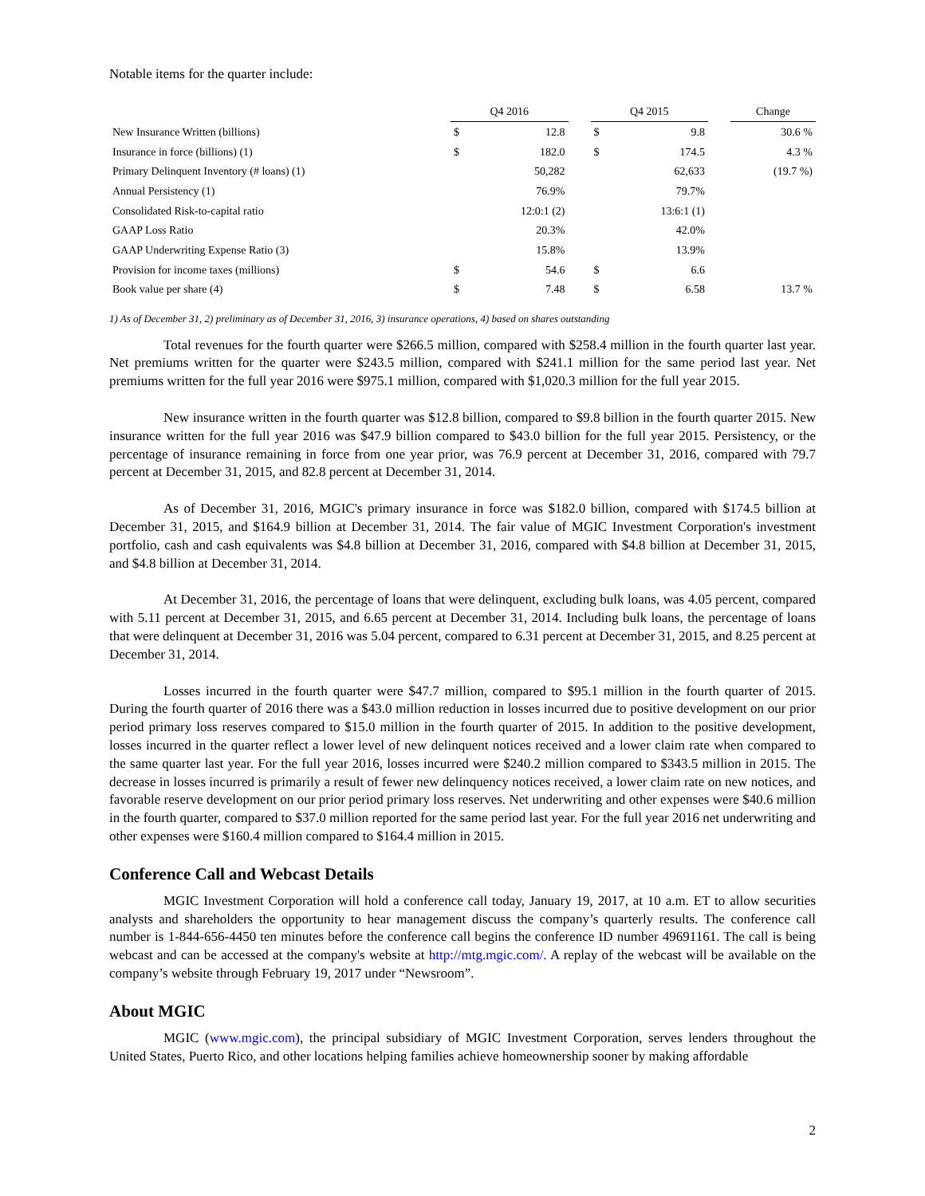Notable items for the quarter include:
| | Q4 2016 | | | Q4 2015 | | | Change |
| New Insurance Written (billions) | $ | 12.8 | | $ | 9.8 | | 30.6 % |
| Insurance in force (billions) (1) | $ | 182.0 | | $ | 174.5 | | 4.3 % |
| Primary Delinquent Inventory (# loans) (1) | | 50,282 | | | 62,633 | | (19.7 %) |
| Annual Persistency (1) | | 76.9% | | | 79.7% | | |
| Consolidated Risk-to-capital ratio | | 12:0:1 (2) | | | 13:6:1 (1) | | |
| GAAP Loss Ratio | | 20.3% | | | 42.0% | | |
| GAAP Underwriting Expense Ratio (3) | | 15.8% | | | 13.9% | | |
| Provision for income taxes (millions) | $ | 54.6 | | $ | 6.6 | | |
| Book value per share (4) | $ | 7.48 | | $ | 6.58 | | 13.7 % |
1) As of December 31, 2) preliminary as of December 31, 2016, 3) insurance operations, 4) based on shares outstanding
Total revenues for the fourth quarter were $266.5 million, compared with $258.4 million in the fourth quarter last year. Net premiums written for the quarter were $243.5 million, compared with $241.1 million for the same period last year. Net premiums written for the full year 2016 were $975.1 million, compared with $1,020.3 million for the full year 2015.
New insurance written in the fourth quarter was $12.8 billion, compared to $9.8 billion in the fourth quarter 2015. New insurance written for the full year 2016 was $47.9 billion compared to $43.0 billion for the full year 2015. Persistency, or the percentage of insurance remaining in force from one year prior, was 76.9 percent at December 31, 2016, compared with 79.7 percent at December 31, 2015, and 82.8 percent at December 31, 2014.
As of December 31, 2016, MGIC's primary insurance in force was $182.0 billion, compared with $174.5 billion at December 31, 2015, and $164.9 billion at December 31, 2014. The fair value of MGIC Investment Corporation's investment portfolio, cash and cash equivalents was $4.8 billion at December 31, 2016, compared with $4.8 billion at December 31, 2015, and $4.8 billion at December 31, 2014.
At December 31, 2016, the percentage of loans that were delinquent, excluding bulk loans, was 4.05 percent, compared with 5.11 percent at December 31, 2015, and 6.65 percent at December 31, 2014. Including bulk loans, the percentage of loans that were delinquent at December 31, 2016 was 5.04 percent, compared to 6.31 percent at December 31, 2015, and 8.25 percent at December 31, 2014.
Losses incurred in the fourth quarter were $47.7 million, compared to $95.1 million in the fourth quarter of 2015. During the fourth quarter of 2016 there was a $43.0 million reduction in losses incurred due to positive development on our prior period primary loss reserves compared to $15.0 million in the fourth quarter of 2015. In addition to the positive development, losses incurred in the quarter reflect a lower level of new delinquent notices received and a lower claim rate when compared to the same quarter last year. For the full year 2016, losses incurred were $240.2 million compared to $343.5 million in 2015. The decrease in losses incurred is primarily a result of fewer new delinquency notices received, a lower claim rate on new notices, and favorable reserve development on our prior period primary loss reserves. Net underwriting and other expenses were $40.6 million in the fourth quarter, compared to $37.0 million reported for the same period last year. For the full year 2016 net underwriting and other expenses were $160.4 million compared to $164.4 million in 2015.
Conference Call and Webcast Details
MGIC Investment Corporation will hold a conference call today, January 19, 2017, at 10 a.m. ET to allow securities analysts and shareholders the opportunity to hear management discuss the company’s quarterly results. The conference call number is 1-844-656-4450 ten minutes before the conference call begins the conference ID number 49691161. The call is being webcast and can be accessed at the company's website at http://mtg.mgic.com/. A replay of the webcast will be available on the company’s website through February 19, 2017 under “Newsroom”.
About MGIC
MGIC (www.mgic.com), the principal subsidiary of MGIC Investment Corporation, serves lenders throughout the United States, Puerto Rico, and other locations helping families achieve homeownership sooner by making affordable
2